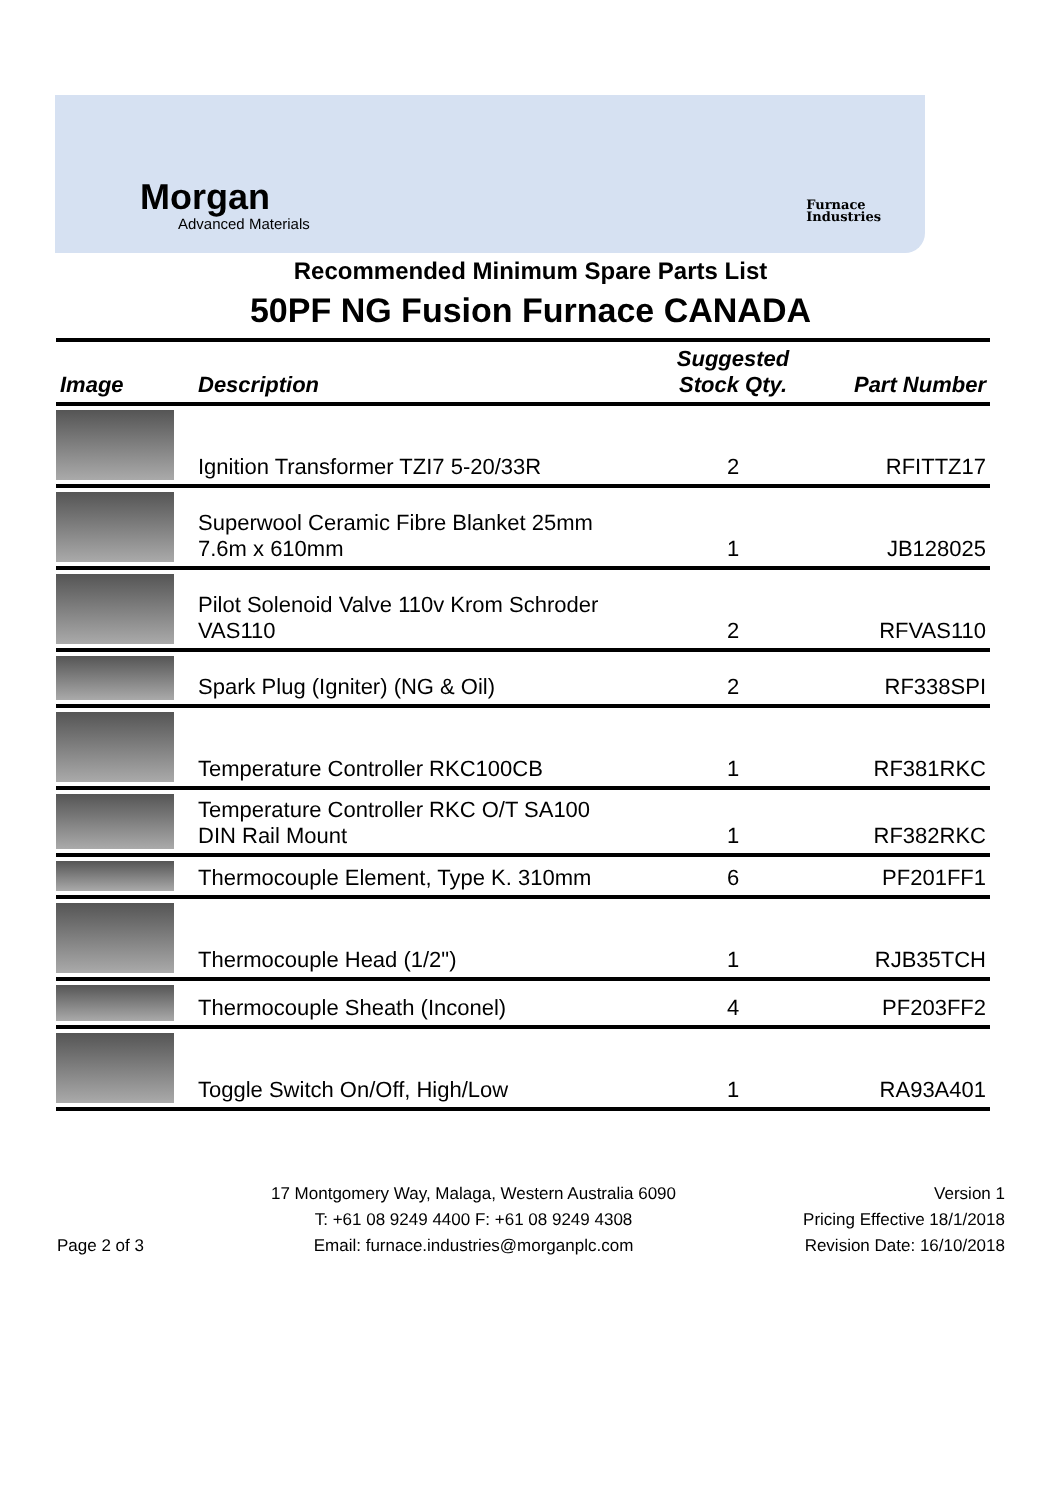Morgan
Advanced Materials
Furnace
Industries
Recommended Minimum Spare Parts List
50PF NG Fusion Furnace CANADA
| Image | Description | Suggested Stock Qty. | Part Number |
| --- | --- | --- | --- |
| | Ignition Transformer TZI7 5-20/33R | 2 | RFITTZ17 |
| | Superwool Ceramic Fibre Blanket 25mm 7.6m x 610mm | 1 | JB128025 |
| | Pilot Solenoid Valve 110v Krom Schroder VAS110 | 2 | RFVAS110 |
| | Spark Plug (Igniter) (NG & Oil) | 2 | RF338SPI |
| | Temperature Controller RKC100CB | 1 | RF381RKC |
| | Temperature Controller RKC O/T SA100 DIN Rail Mount | 1 | RF382RKC |
| | Thermocouple Element, Type K. 310mm | 6 | PF201FF1 |
| | Thermocouple Head (1/2") | 1 | RJB35TCH |
| | Thermocouple Sheath (Inconel) | 4 | PF203FF2 |
| | Toggle Switch On/Off, High/Low | 1 | RA93A401 |
Page 2 of 3
17 Montgomery Way, Malaga, Western Australia 6090
T: +61 08 9249 4400 F: +61 08 9249 4308
Email: furnace.industries@morganplc.com
Version 1
Pricing Effective 18/1/2018
Revision Date: 16/10/2018